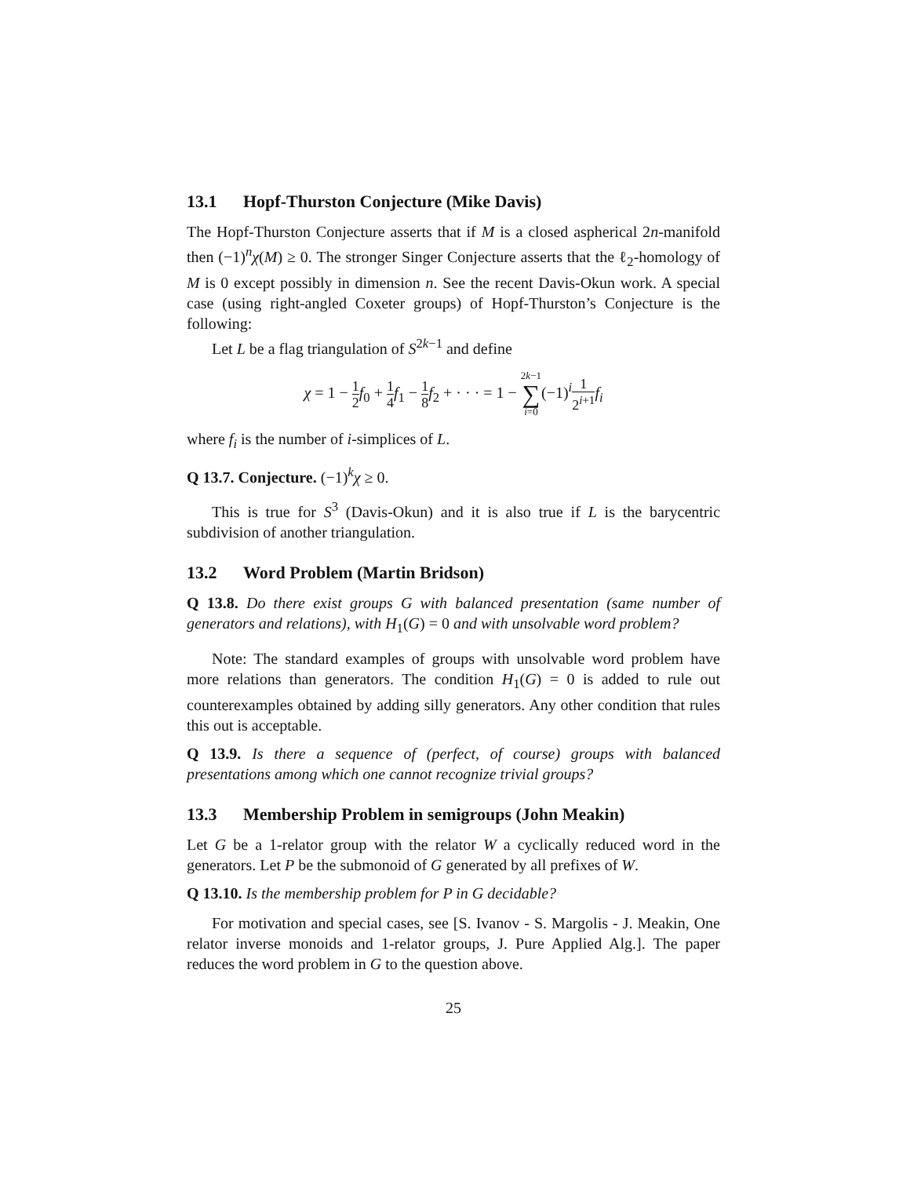13.1 Hopf-Thurston Conjecture (Mike Davis)
The Hopf-Thurston Conjecture asserts that if M is a closed aspherical 2n-manifold then (−1)<sup>n</sup>χ(M) ≥ 0. The stronger Singer Conjecture asserts that the ℓ<sub>2</sub>-homology of M is 0 except possibly in dimension n. See the recent Davis-Okun work. A special case (using right-angled Coxeter groups) of Hopf-Thurston’s Conjecture is the following:
Let L be a flag triangulation of S<sup>2k−1</sup> and define
χ = 1 − 1 2 f<sub>0</sub> + 1 4 f<sub>1</sub> − 1 8 f<sub>2</sub> + · · · = 1 − 2k−1 ∑ i=0(−1)<sup>i</sup>1 2<sup>i+1</sup> f<sub>i</sub>
where f<sub>i</sub> is the number of i-simplices of L.
Q 13.7. Conjecture. (−1)<sup>k</sup>χ ≥ 0.
This is true for S<sup>3</sup> (Davis-Okun) and it is also true if L is the barycentric subdivision of another triangulation.
13.2 Word Problem (Martin Bridson)
Q 13.8. Do there exist groups G with balanced presentation (same number of generators and relations), with H<sub>1</sub>(G) = 0 and with unsolvable word problem?
Note: The standard examples of groups with unsolvable word problem have more relations than generators. The condition H<sub>1</sub>(G) = 0 is added to rule out counterexamples obtained by adding silly generators. Any other condition that rules this out is acceptable.
Q 13.9. Is there a sequence of (perfect, of course) groups with balanced presentations among which one cannot recognize trivial groups?
13.3 Membership Problem in semigroups (John Meakin)
Let G be a 1-relator group with the relator W a cyclically reduced word in the generators. Let P be the submonoid of G generated by all prefixes of W.
Q 13.10. Is the membership problem for P in G decidable?
For motivation and special cases, see [S. Ivanov - S. Margolis - J. Meakin, One relator inverse monoids and 1-relator groups, J. Pure Applied Alg.]. The paper reduces the word problem in G to the question above.
25